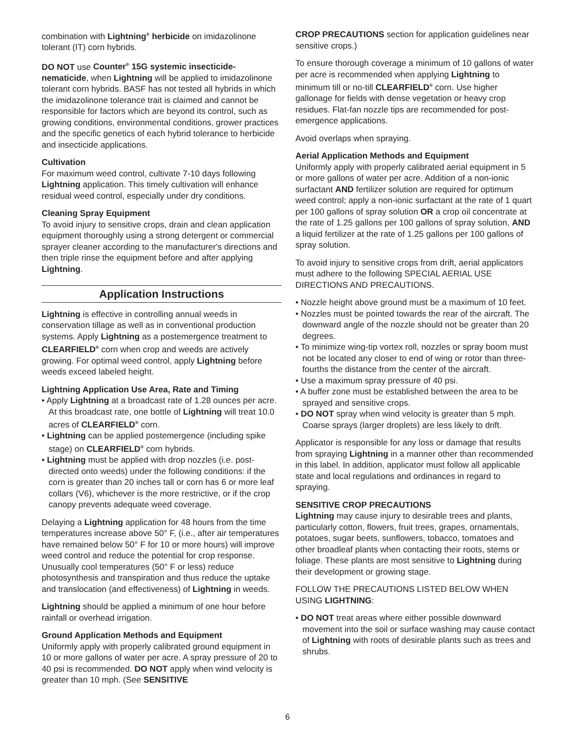combination with Lightning<sup>®</sup> herbicide on imidazolinone tolerant (IT) corn hybrids.
DO NOT use Counter<sup>®</sup> 15G systemic insecticide-nematicide, when Lightning will be applied to imidazolinone tolerant corn hybrids. BASF has not tested all hybrids in which the imidazolinone tolerance trait is claimed and cannot be responsible for factors which are beyond its control, such as growing conditions, environmental conditions, grower practices and the specific genetics of each hybrid tolerance to herbicide and insecticide applications.
Cultivation
For maximum weed control, cultivate 7-10 days following Lightning application. This timely cultivation will enhance residual weed control, especially under dry conditions.
Cleaning Spray Equipment
To avoid injury to sensitive crops, drain and clean application equipment thoroughly using a strong detergent or commercial sprayer cleaner according to the manufacturer's directions and then triple rinse the equipment before and after applying Lightning.
Application Instructions
Lightning is effective in controlling annual weeds in conservation tillage as well as in conventional production systems. Apply Lightning as a postemergence treatment to CLEARFIELD<sup>®</sup> corn when crop and weeds are actively growing. For optimal weed control, apply Lightning before weeds exceed labeled height.
Lightning Application Use Area, Rate and Timing
• Apply Lightning at a broadcast rate of 1.28 ounces per acre. At this broadcast rate, one bottle of Lightning will treat 10.0 acres of CLEARFIELD<sup>®</sup> corn.
• Lightning can be applied postemergence (including spike stage) on CLEARFIELD<sup>®</sup> corn hybrids.
• Lightning must be applied with drop nozzles (i.e. post-directed onto weeds) under the following conditions: if the corn is greater than 20 inches tall or corn has 6 or more leaf collars (V6), whichever is the more restrictive, or if the crop canopy prevents adequate weed coverage.
Delaying a Lightning application for 48 hours from the time temperatures increase above 50° F, (i.e., after air temperatures have remained below 50° F for 10 or more hours) will improve weed control and reduce the potential for crop response. Unusually cool temperatures (50° F or less) reduce photosynthesis and transpiration and thus reduce the uptake and translocation (and effectiveness) of Lightning in weeds.
Lightning should be applied a minimum of one hour before rainfall or overhead irrigation.
Ground Application Methods and Equipment
Uniformly apply with properly calibrated ground equipment in 10 or more gallons of water per acre. A spray pressure of 20 to 40 psi is recommended. DO NOT apply when wind velocity is greater than 10 mph. (See SENSITIVE
CROP PRECAUTIONS section for application guidelines near sensitive crops.)
To ensure thorough coverage a minimum of 10 gallons of water per acre is recommended when applying Lightning to minimum till or no-till CLEARFIELD<sup>®</sup> corn. Use higher gallonage for fields with dense vegetation or heavy crop residues. Flat-fan nozzle tips are recommended for post-emergence applications.
Avoid overlaps when spraying.
Aerial Application Methods and Equipment
Uniformly apply with properly calibrated aerial equipment in 5 or more gallons of water per acre. Addition of a non-ionic surfactant AND fertilizer solution are required for optimum weed control; apply a non-ionic surfactant at the rate of 1 quart per 100 gallons of spray solution OR a crop oil concentrate at the rate of 1.25 gallons per 100 gallons of spray solution, AND a liquid fertilizer at the rate of 1.25 gallons per 100 gallons of spray solution.
To avoid injury to sensitive crops from drift, aerial applicators must adhere to the following SPECIAL AERIAL USE DIRECTIONS AND PRECAUTIONS.
• Nozzle height above ground must be a maximum of 10 feet.
• Nozzles must be pointed towards the rear of the aircraft. The downward angle of the nozzle should not be greater than 20 degrees.
• To minimize wing-tip vortex roll, nozzles or spray boom must not be located any closer to end of wing or rotor than three-fourths the distance from the center of the aircraft.
• Use a maximum spray pressure of 40 psi.
• A buffer zone must be established between the area to be sprayed and sensitive crops.
• DO NOT spray when wind velocity is greater than 5 mph. Coarse sprays (larger droplets) are less likely to drift.
Applicator is responsible for any loss or damage that results from spraying Lightning in a manner other than recommended in this label. In addition, applicator must follow all applicable state and local regulations and ordinances in regard to spraying.
SENSITIVE CROP PRECAUTIONS
Lightning may cause injury to desirable trees and plants, particularly cotton, flowers, fruit trees, grapes, ornamentals, potatoes, sugar beets, sunflowers, tobacco, tomatoes and other broadleaf plants when contacting their roots, stems or foliage. These plants are most sensitive to Lightning during their development or growing stage.
FOLLOW THE PRECAUTIONS LISTED BELOW WHEN USING LIGHTNING:
• DO NOT treat areas where either possible downward movement into the soil or surface washing may cause contact of Lightning with roots of desirable plants such as trees and shrubs.
6